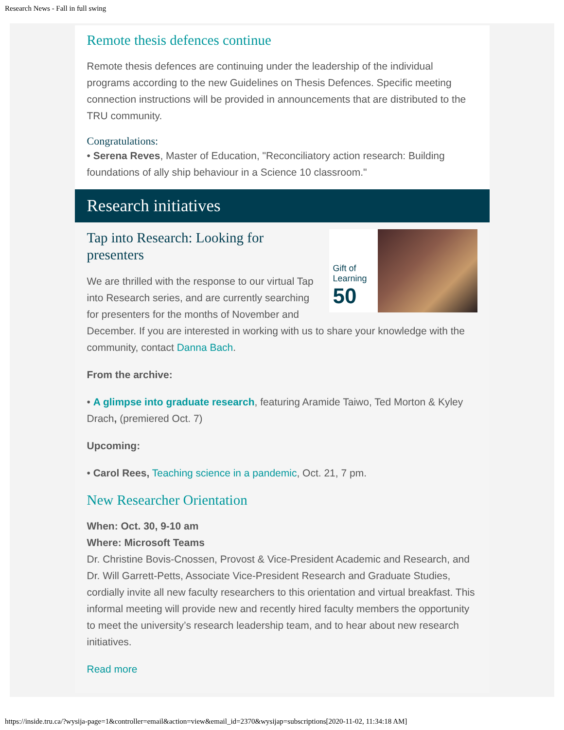Research News - Fall in full swing
Remote thesis defences continue
Remote thesis defences are continuing under the leadership of the individual programs according to the new Guidelines on Thesis Defences. Specific meeting connection instructions will be provided in announcements that are distributed to the TRU community.
Congratulations:
• Serena Reves, Master of Education, "Reconciliatory action research: Building foundations of ally ship behaviour in a Science 10 classroom."
Research initiatives
Gift of Learning
50
Tap into Research: Looking for presenters
We are thrilled with the response to our virtual Tap into Research series, and are currently searching for presenters for the months of November and December. If you are interested in working with us to share your knowledge with the community, contact Danna Bach.
From the archive:
• A glimpse into graduate research, featuring Aramide Taiwo, Ted Morton & Kyley Drach, (premiered Oct. 7)
Upcoming:
• Carol Rees, Teaching science in a pandemic, Oct. 21, 7 pm.
New Researcher Orientation
When: Oct. 30, 9-10 am
Where: Microsoft Teams
Dr. Christine Bovis-Cnossen, Provost & Vice-President Academic and Research, and Dr. Will Garrett-Petts, Associate Vice-President Research and Graduate Studies, cordially invite all new faculty researchers to this orientation and virtual breakfast. This informal meeting will provide new and recently hired faculty members the opportunity to meet the university’s research leadership team, and to hear about new research initiatives.
Read more
https://inside.tru.ca/?wysija-page=1&controller=email&action=view&email_id=2370&wysijap=subscriptions[2020-11-02, 11:34:18 AM]